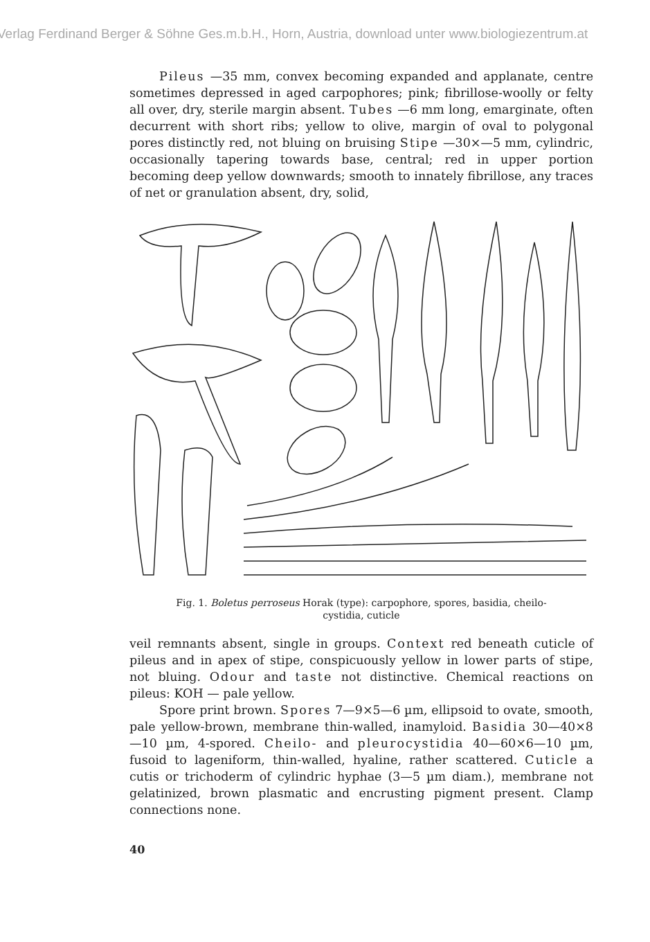Verlag Ferdinand Berger & Söhne Ges.m.b.H., Horn, Austria, download unter www.biologiezentrum.at
Pileus —35 mm, convex becoming expanded and applanate, centre sometimes depressed in aged carpophores; pink; fibrillose-woolly or felty all over, dry, sterile margin absent. Tubes —6 mm long, emarginate, often decurrent with short ribs; yellow to olive, margin of oval to polygonal pores distinctly red, not bluing on bruising Stipe —30×—5 mm, cylindric, occasionally tapering towards base, central; red in upper portion becoming deep yellow downwards; smooth to innately fibrillose, any traces of net or granulation absent, dry, solid,
Fig. 1. Boletus perroseus Horak (type): carpophore, spores, basidia, cheilo-
cystidia, cuticle
veil remnants absent, single in groups. Context red beneath cuticle of pileus and in apex of stipe, conspicuously yellow in lower parts of stipe, not bluing. Odour and taste not distinctive. Chemical reactions on pileus: KOH — pale yellow.
Spore print brown. Spores 7—9×5—6 µm, ellipsoid to ovate, smooth, pale yellow-brown, membrane thin-walled, inamyloid. Basidia 30—40×8—10 µm, 4-spored. Cheilo- and pleurocystidia 40—60×6—10 µm, fusoid to lageniform, thin-walled, hyaline, rather scattered. Cuticle a cutis or trichoderm of cylindric hyphae (3—5 µm diam.), membrane not gelatinized, brown plasmatic and encrusting pigment present. Clamp connections none.
40